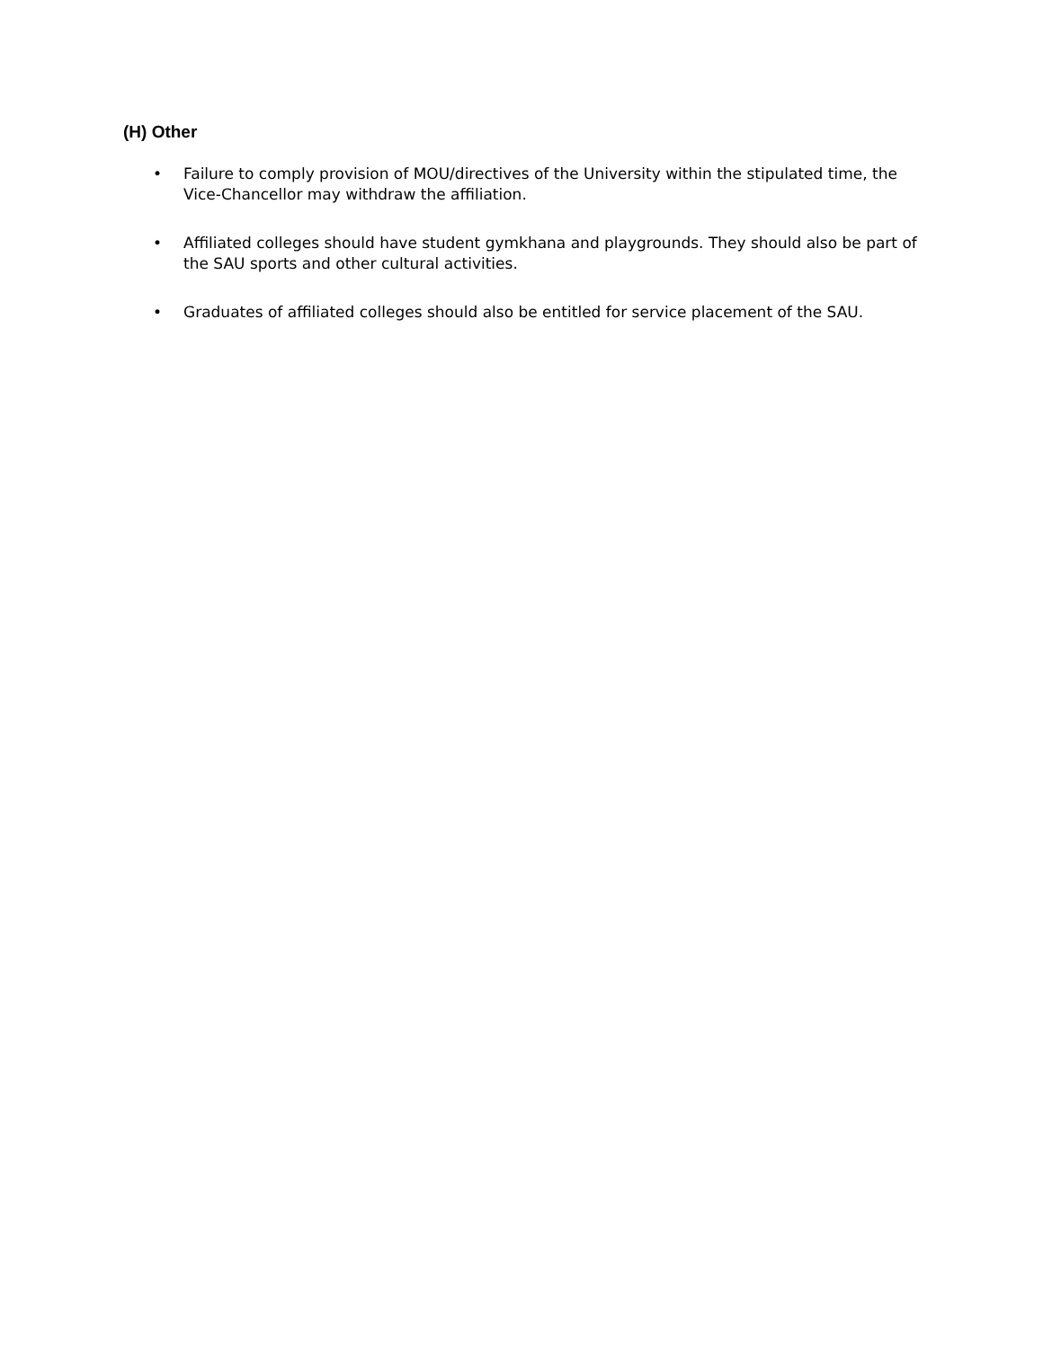(H) Other
• Failure to comply provision of MOU/directives of the University within the stipulated time, the Vice-Chancellor may withdraw the affiliation.
• Affiliated colleges should have student gymkhana and playgrounds. They should also be part of the SAU sports and other cultural activities.
• Graduates of affiliated colleges should also be entitled for service placement of the SAU.